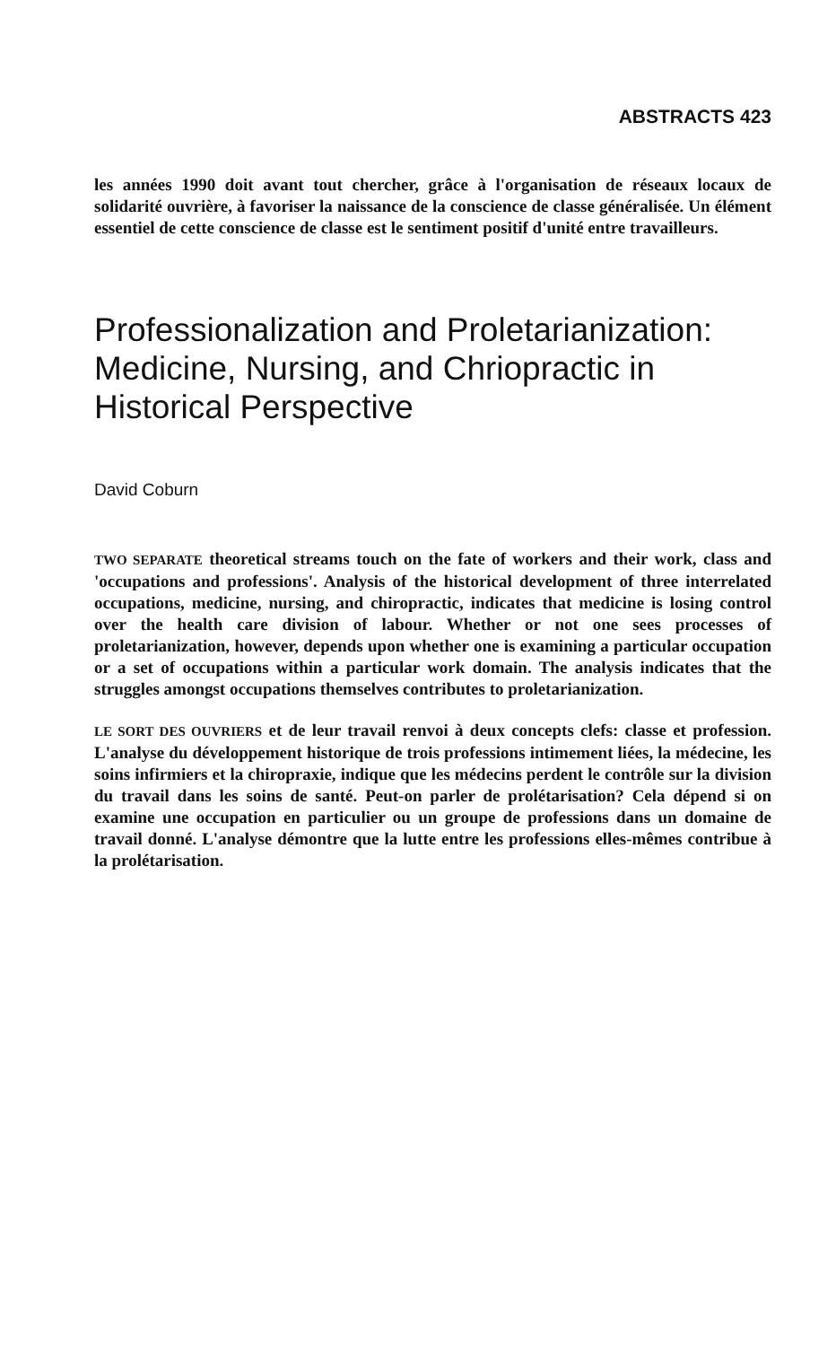ABSTRACTS 423
les années 1990 doit avant tout chercher, grâce à l'organisation de réseaux locaux de solidarité ouvrière, à favoriser la naissance de la conscience de classe généralisée. Un élément essentiel de cette conscience de classe est le sentiment positif d'unité entre travailleurs.
Professionalization and Proletarianization: Medicine, Nursing, and Chriopractic in Historical Perspective
David Coburn
TWO SEPARATE theoretical streams touch on the fate of workers and their work, class and 'occupations and professions'. Analysis of the historical development of three interrelated occupations, medicine, nursing, and chiropractic, indicates that medicine is losing control over the health care division of labour. Whether or not one sees processes of proletarianization, however, depends upon whether one is examining a particular occupation or a set of occupations within a particular work domain. The analysis indicates that the struggles amongst occupations themselves contributes to proletarianization.
LE SORT DES OUVRIERS et de leur travail renvoi à deux concepts clefs: classe et profession. L'analyse du développement historique de trois professions intimement liées, la médecine, les soins infirmiers et la chiropraxie, indique que les médecins perdent le contrôle sur la division du travail dans les soins de santé. Peut-on parler de prolétarisation? Cela dépend si on examine une occupation en particulier ou un groupe de professions dans un domaine de travail donné. L'analyse démontre que la lutte entre les professions elles-mêmes contribue à la prolétarisation.